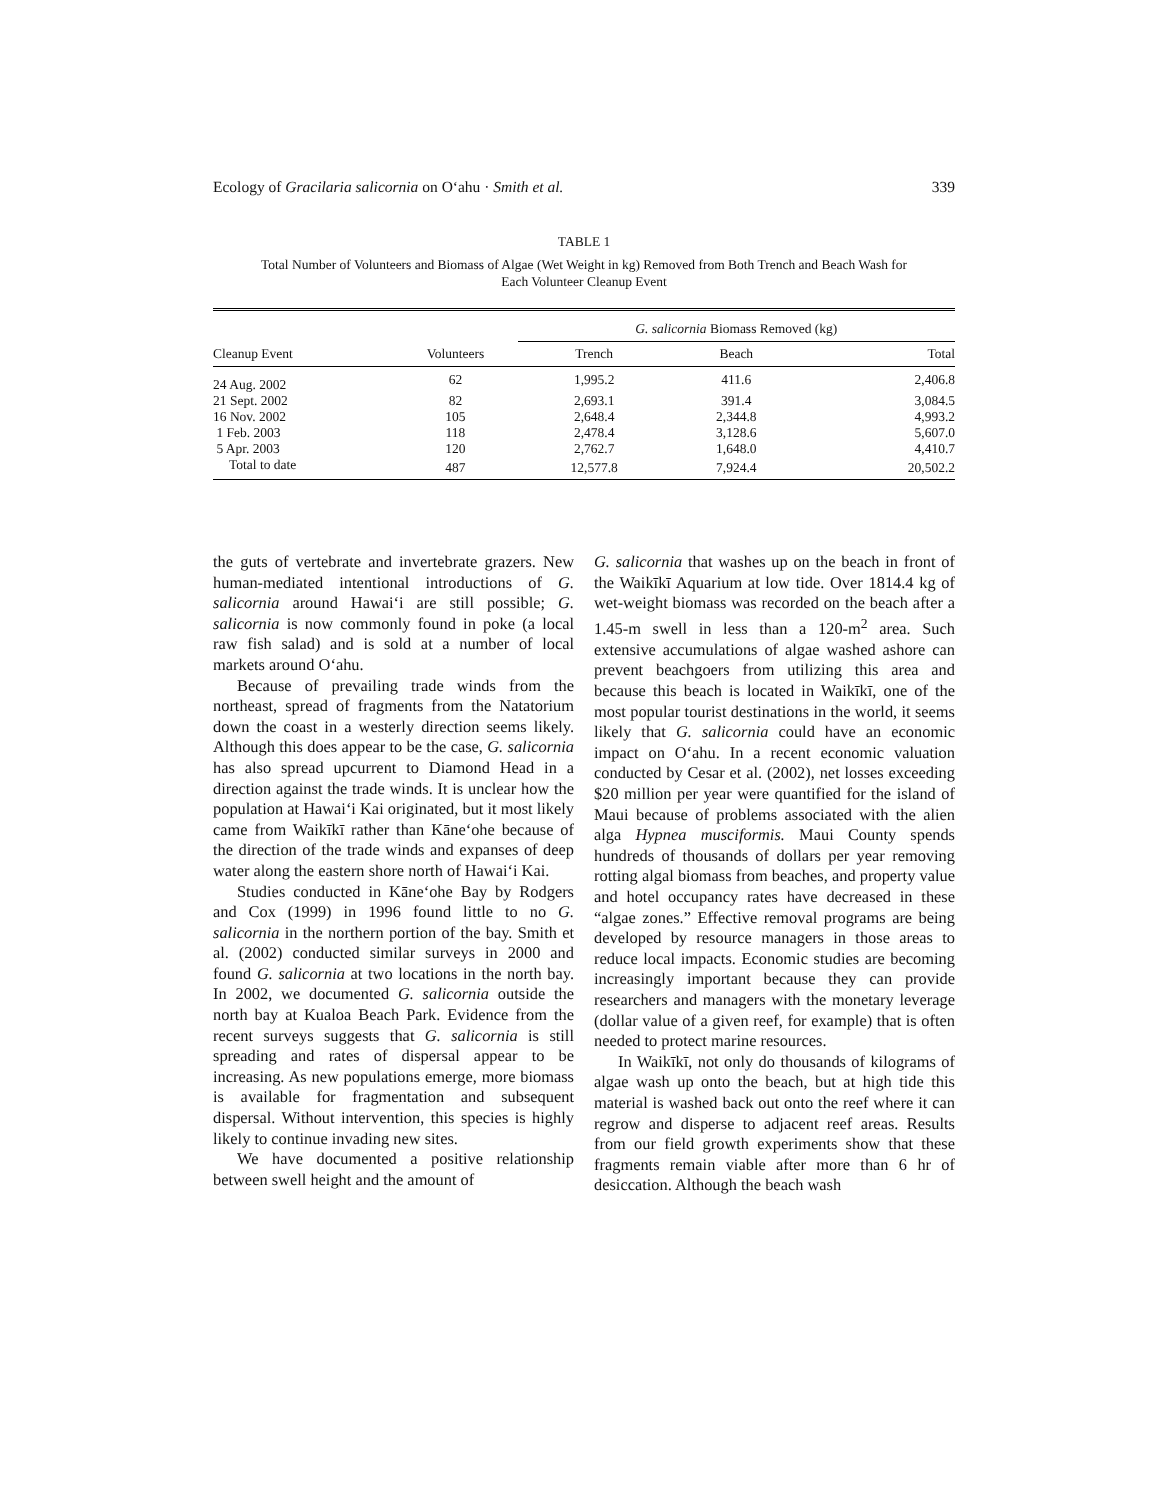Ecology of Gracilaria salicornia on O‘ahu · Smith et al. 339
TABLE 1
Total Number of Volunteers and Biomass of Algae (Wet Weight in kg) Removed from Both Trench and Beach Wash for Each Volunteer Cleanup Event
| | | G. salicornia Biomass Removed (kg) | | |
| --- | --- | --- | --- | --- |
| Cleanup Event | Volunteers | Trench | Beach | Total |
| 24 Aug. 2002 | 62 | 1,995.2 | 411.6 | 2,406.8 |
| 21 Sept. 2002 | 82 | 2,693.1 | 391.4 | 3,084.5 |
| 16 Nov. 2002 | 105 | 2,648.4 | 2,344.8 | 4,993.2 |
| 1 Feb. 2003 | 118 | 2,478.4 | 3,128.6 | 5,607.0 |
| 5 Apr. 2003 | 120 | 2,762.7 | 1,648.0 | 4,410.7 |
| Total to date | 487 | 12,577.8 | 7,924.4 | 20,502.2 |
the guts of vertebrate and invertebrate grazers. New human-mediated intentional introductions of G. salicornia around Hawai‘i are still possible; G. salicornia is now commonly found in poke (a local raw fish salad) and is sold at a number of local markets around O‘ahu.
Because of prevailing trade winds from the northeast, spread of fragments from the Natatorium down the coast in a westerly direction seems likely. Although this does appear to be the case, G. salicornia has also spread upcurrent to Diamond Head in a direction against the trade winds. It is unclear how the population at Hawai‘i Kai originated, but it most likely came from Waikīkī rather than Kāne‘ohe because of the direction of the trade winds and expanses of deep water along the eastern shore north of Hawai‘i Kai.
Studies conducted in Kāne‘ohe Bay by Rodgers and Cox (1999) in 1996 found little to no G. salicornia in the northern portion of the bay. Smith et al. (2002) conducted similar surveys in 2000 and found G. salicornia at two locations in the north bay. In 2002, we documented G. salicornia outside the north bay at Kualoa Beach Park. Evidence from the recent surveys suggests that G. salicornia is still spreading and rates of dispersal appear to be increasing. As new populations emerge, more biomass is available for fragmentation and subsequent dispersal. Without intervention, this species is highly likely to continue invading new sites.
We have documented a positive relationship between swell height and the amount of
G. salicornia that washes up on the beach in front of the Waikīkī Aquarium at low tide. Over 1814.4 kg of wet-weight biomass was recorded on the beach after a 1.45-m swell in less than a 120-m<sup>2</sup> area. Such extensive accumulations of algae washed ashore can prevent beachgoers from utilizing this area and because this beach is located in Waikīkī, one of the most popular tourist destinations in the world, it seems likely that G. salicornia could have an economic impact on O‘ahu. In a recent economic valuation conducted by Cesar et al. (2002), net losses exceeding $20 million per year were quantified for the island of Maui because of problems associated with the alien alga Hypnea musciformis. Maui County spends hundreds of thousands of dollars per year removing rotting algal biomass from beaches, and property value and hotel occupancy rates have decreased in these “algae zones.” Effective removal programs are being developed by resource managers in those areas to reduce local impacts. Economic studies are becoming increasingly important because they can provide researchers and managers with the monetary leverage (dollar value of a given reef, for example) that is often needed to protect marine resources.
In Waikīkī, not only do thousands of kilograms of algae wash up onto the beach, but at high tide this material is washed back out onto the reef where it can regrow and disperse to adjacent reef areas. Results from our field growth experiments show that these fragments remain viable after more than 6 hr of desiccation. Although the beach wash